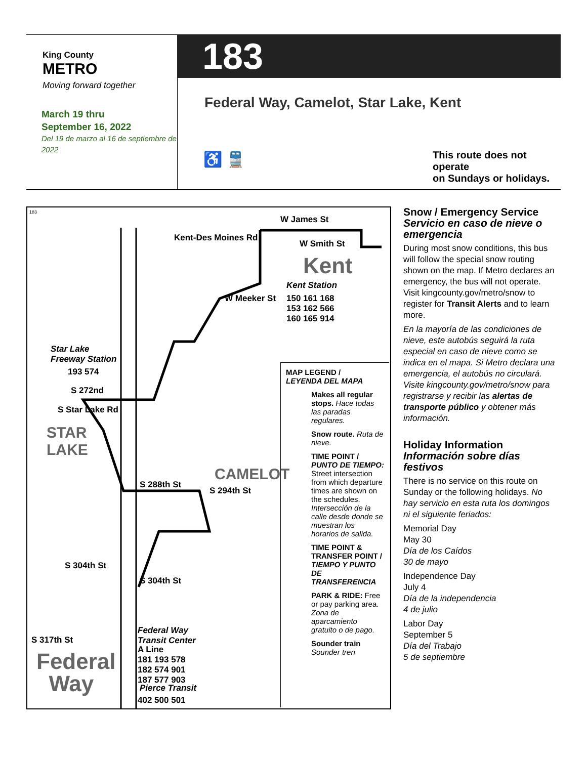King County
METRO
Moving forward together
March 19 thru
September 16, 2022
Del 19 de marzo al 16 de septiembre de 2022
183
Federal Way, Camelot, Star Lake, Kent
♿ 🚆
This route does not operate
on Sundays or holidays.
183
W James St
W Smith St
Kent
Kent Station
150 161 168
153 162 566
160 165 914
Kent-Des Moines Rd
W Meeker St
Star Lake
Freeway Station
193 574
S 272nd
S Star Lake Rd
STAR
LAKE
S 288th St
CAMELOT
S 294th St
S 304th St
S 304th St
S 317th St
Federal
Way
Federal Way
Transit Center
A Line
181 193 578
182 574 901
187 577 903
Pierce Transit
402 500 501
MAP LEGEND /
LEYENDA DEL MAPA
Makes all regular stops. Hace todas las paradas regulares.
Snow route. Ruta de nieve.
TIME POINT / PUNTO DE TIEMPO: Street intersection from which departure times are shown on the schedules. Intersección de la calle desde donde se muestran los horarios de salida.
TIME POINT & TRANSFER POINT / TIEMPO Y PUNTO DE TRANSFERENCIA
PARK & RIDE: Free or pay parking area. Zona de aparcamiento gratuito o de pago.
Sounder train Sounder tren
Snow / Emergency Service
Servicio en caso de nieve o emergencia
During most snow conditions, this bus will follow the special snow routing shown on the map. If Metro declares an emergency, the bus will not operate. Visit kingcounty.gov/metro/snow to register for Transit Alerts and to learn more.
En la mayoría de las condiciones de nieve, este autobús seguirá la ruta especial en caso de nieve como se indica en el mapa. Si Metro declara una emergencia, el autobús no circulará. Visite kingcounty.gov/metro/snow para registrarse y recibir las alertas de transporte público y obtener más información.
Holiday Information
Información sobre días festivos
There is no service on this route on Sunday or the following holidays. No hay servicio en esta ruta los domingos ni el siguiente feriados:
Memorial Day
May 30
Día de los Caídos
30 de mayo
Independence Day
July 4
Día de la independencia
4 de julio
Labor Day
September 5
Día del Trabajo
5 de septiembre